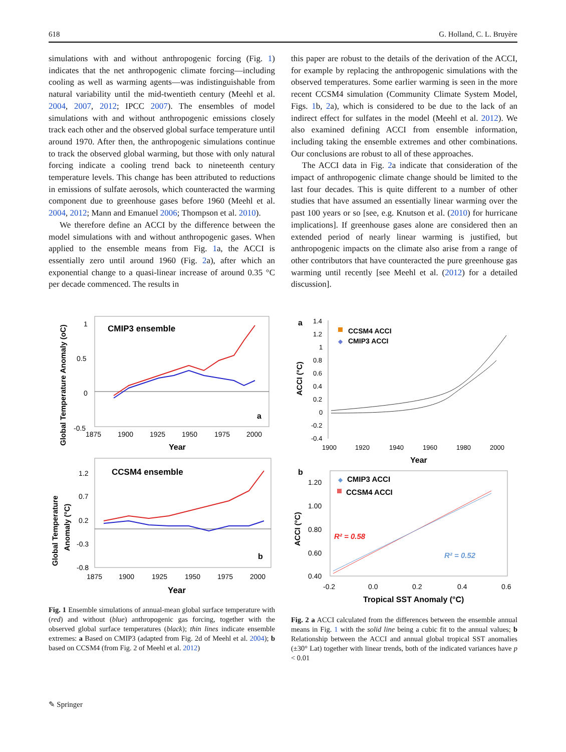618 G. Holland, C. L. Bruyère
simulations with and without anthropogenic forcing (Fig. 1) indicates that the net anthropogenic climate forcing—including cooling as well as warming agents—was indistinguishable from natural variability until the mid-twentieth century (Meehl et al. 2004, 2007, 2012; IPCC 2007). The ensembles of model simulations with and without anthropogenic emissions closely track each other and the observed global surface temperature until around 1970. After then, the anthropogenic simulations continue to track the observed global warming, but those with only natural forcing indicate a cooling trend back to nineteenth century temperature levels. This change has been attributed to reductions in emissions of sulfate aerosols, which counteracted the warming component due to greenhouse gases before 1960 (Meehl et al. 2004, 2012; Mann and Emanuel 2006; Thompson et al. 2010).
We therefore define an ACCI by the difference between the model simulations with and without anthropogenic gases. When applied to the ensemble means from Fig. 1a, the ACCI is essentially zero until around 1960 (Fig. 2a), after which an exponential change to a quasi-linear increase of around 0.35 °C per decade commenced. The results in
this paper are robust to the details of the derivation of the ACCI, for example by replacing the anthropogenic simulations with the observed temperatures. Some earlier warming is seen in the more recent CCSM4 simulation (Community Climate System Model, Figs. 1b, 2a), which is considered to be due to the lack of an indirect effect for sulfates in the model (Meehl et al. 2012). We also examined defining ACCI from ensemble information, including taking the ensemble extremes and other combinations. Our conclusions are robust to all of these approaches.
The ACCI data in Fig. 2a indicate that consideration of the impact of anthropogenic climate change should be limited to the last four decades. This is quite different to a number of other studies that have assumed an essentially linear warming over the past 100 years or so [see, e.g. Knutson et al. (2010) for hurricane implications]. If greenhouse gases alone are considered then an extended period of nearly linear warming is justified, but anthropogenic impacts on the climate also arise from a range of other contributors that have counteracted the pure greenhouse gas warming until recently [see Meehl et al. (2012) for a detailed discussion].
Global Temperature Anomaly (oC)
CMIP3 ensemble
1
0.5
0
-0.5
a
1875
1900
1925
1950
1975
2000
Year
Global Temperature
Anomaly (°C)
CCSM4 ensemble
1.2
0.7
0.2
-0.3
-0.8
b
1875
1900
1925
1950
1975
2000
Year
Fig. 1 Ensemble simulations of annual-mean global surface temperature with (red) and without (blue) anthropogenic gas forcing, together with the observed global surface temperatures (black); thin lines indicate ensemble extremes: a Based on CMIP3 (adapted from Fig. 2d of Meehl et al. 2004); b based on CCSM4 (from Fig. 2 of Meehl et al. 2012)
a
ACCI (°C)
1.4
1.2
1
0.8
0.6
0.4
0.2
0
-0.2
-0.4
CCSM4 ACCI
◆
CMIP3 ACCI
1900
1920
1940
1960
1980
2000
Year
b
ACCI (°C)
1.20
1.00
0.80
0.60
0.40
◆
CMIP3 ACCI
CCSM4 ACCI
R² = 0.58
R² = 0.52
-0.2
0.0
0.2
0.4
0.6
Tropical SST Anomaly (°C)
Fig. 2 a ACCI calculated from the differences between the ensemble annual means in Fig. 1 with the solid line being a cubic fit to the annual values; b Relationship between the ACCI and annual global tropical SST anomalies (±30° Lat) together with linear trends, both of the indicated variances have p < 0.01
✎ Springer